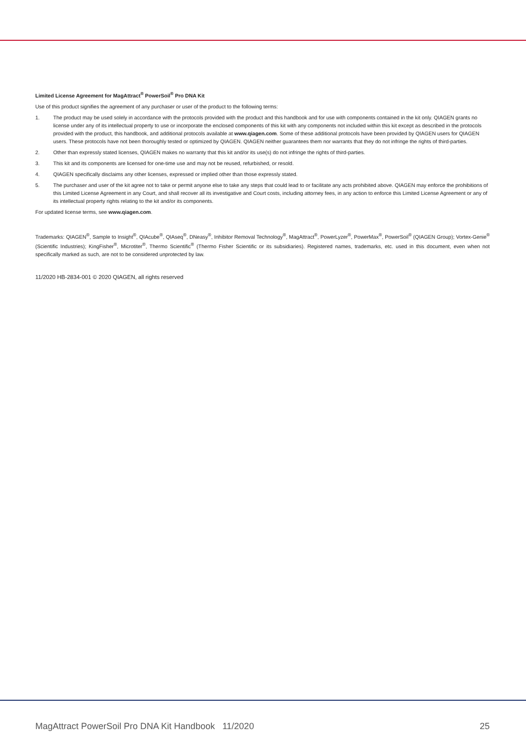Limited License Agreement for MagAttract<sup>®</sup> PowerSoil<sup>®</sup> Pro DNA Kit
Use of this product signifies the agreement of any purchaser or user of the product to the following terms:
1. The product may be used solely in accordance with the protocols provided with the product and this handbook and for use with components contained in the kit only. QIAGEN grants no license under any of its intellectual property to use or incorporate the enclosed components of this kit with any components not included within this kit except as described in the protocols provided with the product, this handbook, and additional protocols available at www.qiagen.com. Some of these additional protocols have been provided by QIAGEN users for QIAGEN users. These protocols have not been thoroughly tested or optimized by QIAGEN. QIAGEN neither guarantees them nor warrants that they do not infringe the rights of third-parties.
2. Other than expressly stated licenses, QIAGEN makes no warranty that this kit and/or its use(s) do not infringe the rights of third-parties.
3. This kit and its components are licensed for one-time use and may not be reused, refurbished, or resold.
4. QIAGEN specifically disclaims any other licenses, expressed or implied other than those expressly stated.
5. The purchaser and user of the kit agree not to take or permit anyone else to take any steps that could lead to or facilitate any acts prohibited above. QIAGEN may enforce the prohibitions of this Limited License Agreement in any Court, and shall recover all its investigative and Court costs, including attorney fees, in any action to enforce this Limited License Agreement or any of its intellectual property rights relating to the kit and/or its components.
For updated license terms, see www.qiagen.com.
Trademarks: QIAGEN<sup>®</sup>, Sample to Insight<sup>®</sup>, QIAcube<sup>®</sup>, QIAseq<sup>®</sup>, DNeasy<sup>®</sup>, Inhibitor Removal Technology<sup>®</sup>, MagAttract<sup>®</sup>, PowerLyzer<sup>®</sup>, PowerMax<sup>®</sup>, PowerSoil<sup>®</sup> (QIAGEN Group); Vortex-Genie<sup>®</sup> (Scientific Industries); KingFisher<sup>®</sup>, Microtiter<sup>®</sup>, Thermo Scientific<sup>®</sup> (Thermo Fisher Scientific or its subsidiaries). Registered names, trademarks, etc. used in this document, even when not specifically marked as such, are not to be considered unprotected by law.
11/2020 HB-2834-001 © 2020 QIAGEN, all rights reserved
MagAttract PowerSoil Pro DNA Kit Handbook 11/2020 25